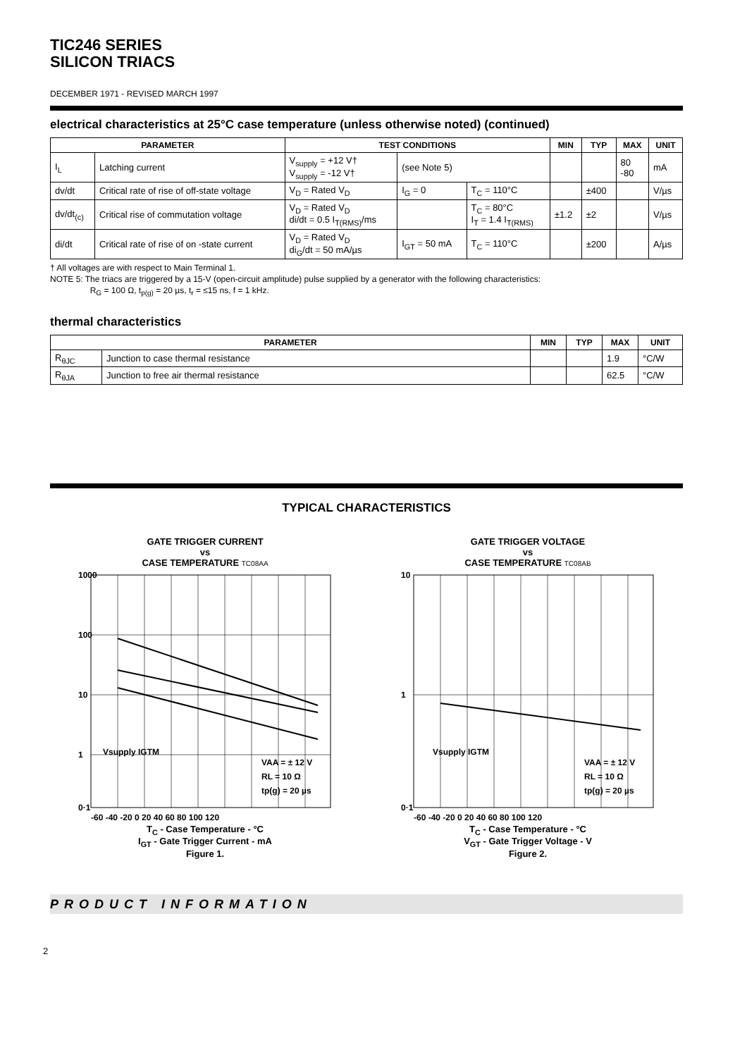TIC246 SERIES
SILICON TRIACS
DECEMBER 1971 - REVISED MARCH 1997
electrical characteristics at 25°C case temperature (unless otherwise noted) (continued)
| PARAMETER | | TEST CONDITIONS | | | MIN | TYP | MAX | UNIT |
| --- | --- | --- | --- | --- | --- | --- | --- | --- |
| I<sub>L</sub> | Latching current | V<sub>supply</sub> = +12 V† V<sub>supply</sub> = -12 V† | (see Note 5) | | | | 80 -80 | mA |
| dv/dt | Critical rate of rise of off-state voltage | V<sub>D</sub> = Rated V<sub>D</sub> | I<sub>G</sub> = 0 | T<sub>C</sub> = 110°C | | ±400 | | V/µs |
| dv/dt<sub>(c)</sub> | Critical rise of commutation voltage | V<sub>D</sub> = Rated V<sub>D</sub> di/dt = 0.5 I<sub>T(RMS)</sub>/ms | | T<sub>C</sub> = 80°C I<sub>T</sub> = 1.4 I<sub>T(RMS)</sub> | ±1.2 | ±2 | | V/µs |
| di/dt | Critical rate of rise of on -state current | V<sub>D</sub> = Rated V<sub>D</sub> di<sub>G</sub>/dt = 50 mA/µs | I<sub>GT</sub> = 50 mA | T<sub>C</sub> = 110°C | | ±200 | | A/µs |
† All voltages are with respect to Main Terminal 1.
NOTE 5: The triacs are triggered by a 15-V (open-circuit amplitude) pulse supplied by a generator with the following characteristics:
R<sub>G</sub> = 100 Ω, t<sub>p(g)</sub> = 20 µs, t<sub>r</sub> = ≤15 ns, f = 1 kHz.
thermal characteristics
| PARAMETER | | MIN | TYP | MAX | UNIT |
| --- | --- | --- | --- | --- | --- |
| R<sub>θJC</sub> | Junction to case thermal resistance | | | 1.9 | °C/W |
| R<sub>θJA</sub> | Junction to free air thermal resistance | | | 62.5 | °C/W |
TYPICAL CHARACTERISTICS
GATE TRIGGER CURRENT
vs
CASE TEMPERATURE TC08AA
1000
100
10
1
0·1
-60 -40 -20 0 20 40 60 80 100 120
VAA = ± 12 V
RL = 10 Ω
tp(g) = 20 µs
Vsupply IGTM
T<sub>C</sub> - Case Temperature - °C
I<sub>GT</sub> - Gate Trigger Current - mA
Figure 1.
GATE TRIGGER VOLTAGE
vs
CASE TEMPERATURE TC08AB
10
1
0·1
-60 -40 -20 0 20 40 60 80 100 120
VAA = ± 12 V
RL = 10 Ω
tp(g) = 20 µs
Vsupply IGTM
T<sub>C</sub> - Case Temperature - °C
V<sub>GT</sub> - Gate Trigger Voltage - V
Figure 2.
PRODUCT INFORMATION
2